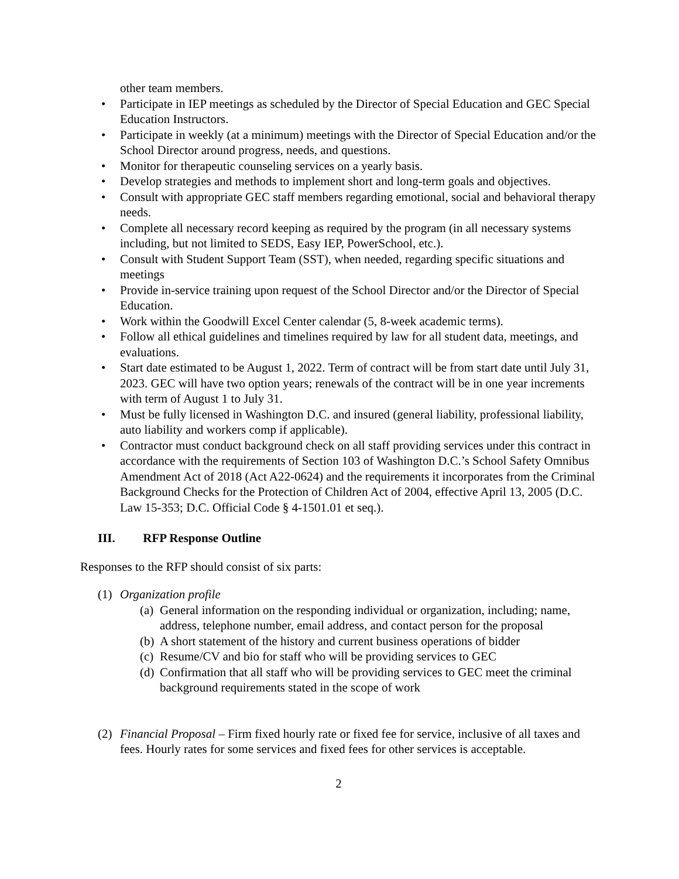other team members.
• Participate in IEP meetings as scheduled by the Director of Special Education and GEC Special Education Instructors.
• Participate in weekly (at a minimum) meetings with the Director of Special Education and/or the School Director around progress, needs, and questions.
• Monitor for therapeutic counseling services on a yearly basis.
• Develop strategies and methods to implement short and long-term goals and objectives.
• Consult with appropriate GEC staff members regarding emotional, social and behavioral therapy needs.
• Complete all necessary record keeping as required by the program (in all necessary systems including, but not limited to SEDS, Easy IEP, PowerSchool, etc.).
• Consult with Student Support Team (SST), when needed, regarding specific situations and meetings
• Provide in-service training upon request of the School Director and/or the Director of Special Education.
• Work within the Goodwill Excel Center calendar (5, 8-week academic terms).
• Follow all ethical guidelines and timelines required by law for all student data, meetings, and evaluations.
• Start date estimated to be August 1, 2022. Term of contract will be from start date until July 31, 2023. GEC will have two option years; renewals of the contract will be in one year increments with term of August 1 to July 31.
• Must be fully licensed in Washington D.C. and insured (general liability, professional liability, auto liability and workers comp if applicable).
• Contractor must conduct background check on all staff providing services under this contract in accordance with the requirements of Section 103 of Washington D.C.’s School Safety Omnibus Amendment Act of 2018 (Act A22-0624) and the requirements it incorporates from the Criminal Background Checks for the Protection of Children Act of 2004, effective April 13, 2005 (D.C. Law 15-353; D.C. Official Code § 4-1501.01 et seq.).
III. RFP Response Outline
Responses to the RFP should consist of six parts:
(1) Organization profile
(a) General information on the responding individual or organization, including; name, address, telephone number, email address, and contact person for the proposal
(b) A short statement of the history and current business operations of bidder
(c) Resume/CV and bio for staff who will be providing services to GEC
(d) Confirmation that all staff who will be providing services to GEC meet the criminal background requirements stated in the scope of work
(2) Financial Proposal – Firm fixed hourly rate or fixed fee for service, inclusive of all taxes and fees. Hourly rates for some services and fixed fees for other services is acceptable.
2